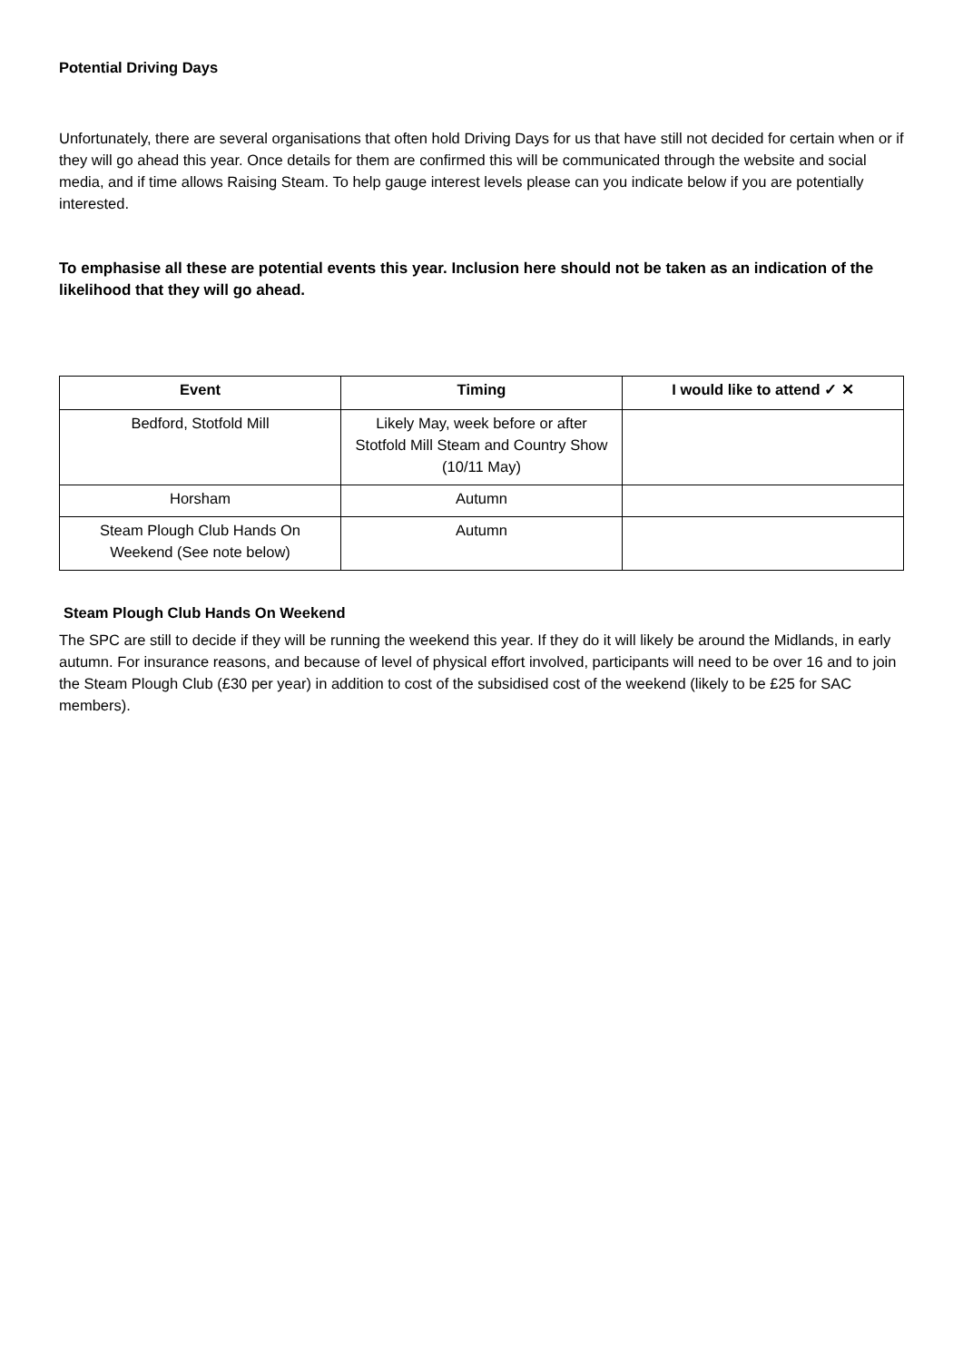Potential Driving Days
Unfortunately, there are several organisations that often hold Driving Days for us that have still not decided for certain when or if they will go ahead this year. Once details for them are confirmed this will be communicated through the website and social media, and if time allows Raising Steam. To help gauge interest levels please can you indicate below if you are potentially interested.
To emphasise all these are potential events this year. Inclusion here should not be taken as an indication of the likelihood that they will go ahead.
| Event | Timing | I would like to attend ✓ ✕ |
| --- | --- | --- |
| Bedford, Stotfold Mill | Likely May, week before or after Stotfold Mill Steam and Country Show (10/11 May) | |
| Horsham | Autumn | |
| Steam Plough Club Hands On Weekend (See note below) | Autumn | |
Steam Plough Club Hands On Weekend
The SPC are still to decide if they will be running the weekend this year. If they do it will likely be around the Midlands, in early autumn. For insurance reasons, and because of level of physical effort involved, participants will need to be over 16 and to join the Steam Plough Club (£30 per year) in addition to cost of the subsidised cost of the weekend (likely to be £25 for SAC members).